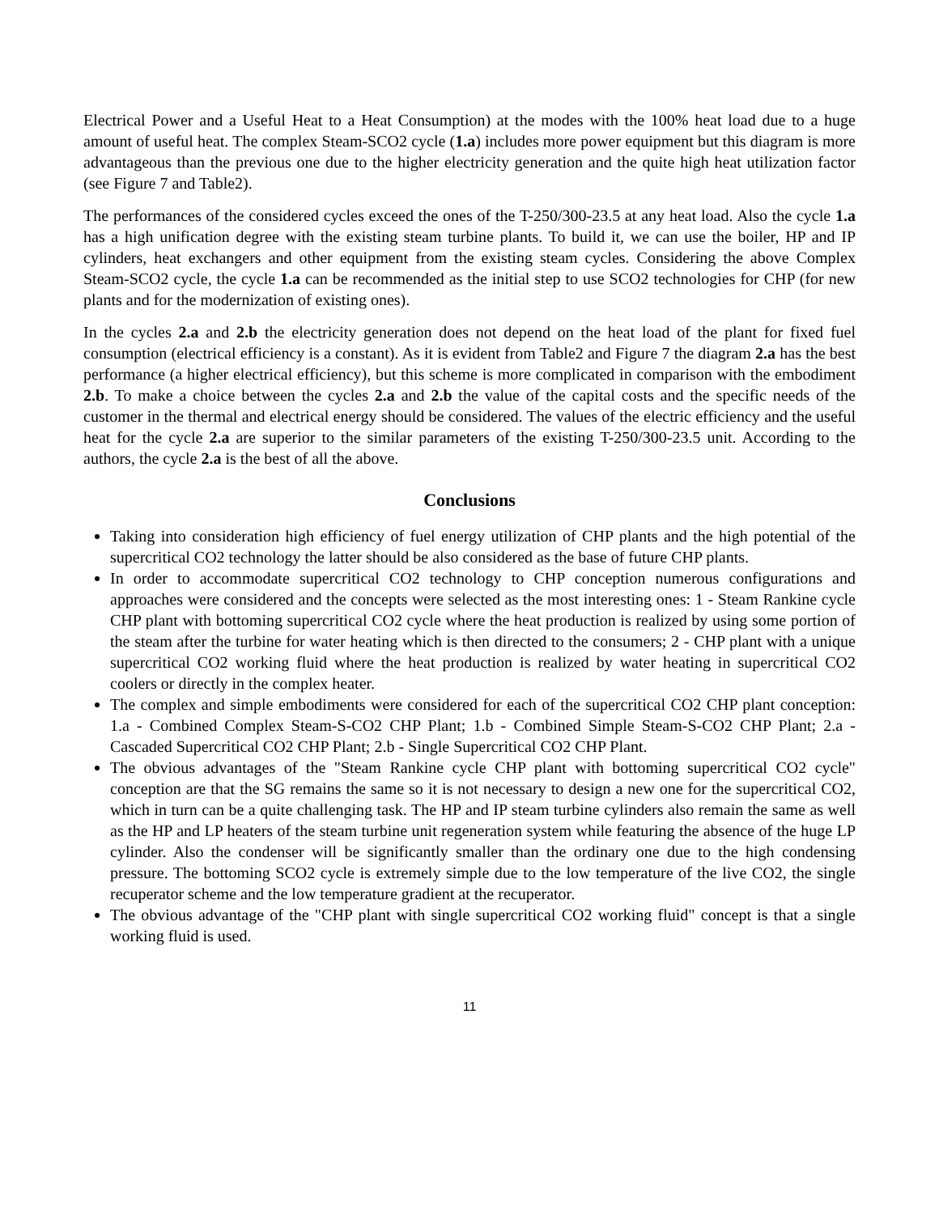Electrical Power and a Useful Heat to a Heat Consumption) at the modes with the 100% heat load due to a huge amount of useful heat. The complex Steam-SCO2 cycle (1.a) includes more power equipment but this diagram is more advantageous than the previous one due to the higher electricity generation and the quite high heat utilization factor (see Figure 7 and Table2).
The performances of the considered cycles exceed the ones of the T-250/300-23.5 at any heat load. Also the cycle 1.a has a high unification degree with the existing steam turbine plants. To build it, we can use the boiler, HP and IP cylinders, heat exchangers and other equipment from the existing steam cycles. Considering the above Complex Steam-SCO2 cycle, the cycle 1.a can be recommended as the initial step to use SCO2 technologies for CHP (for new plants and for the modernization of existing ones).
In the cycles 2.a and 2.b the electricity generation does not depend on the heat load of the plant for fixed fuel consumption (electrical efficiency is a constant). As it is evident from Table2 and Figure 7 the diagram 2.a has the best performance (a higher electrical efficiency), but this scheme is more complicated in comparison with the embodiment 2.b. To make a choice between the cycles 2.a and 2.b the value of the capital costs and the specific needs of the customer in the thermal and electrical energy should be considered. The values of the electric efficiency and the useful heat for the cycle 2.a are superior to the similar parameters of the existing T-250/300-23.5 unit. According to the authors, the cycle 2.a is the best of all the above.
Conclusions
Taking into consideration high efficiency of fuel energy utilization of CHP plants and the high potential of the supercritical CO2 technology the latter should be also considered as the base of future CHP plants.
In order to accommodate supercritical CO2 technology to CHP conception numerous configurations and approaches were considered and the concepts were selected as the most interesting ones: 1 - Steam Rankine cycle CHP plant with bottoming supercritical CO2 cycle where the heat production is realized by using some portion of the steam after the turbine for water heating which is then directed to the consumers; 2 - CHP plant with a unique supercritical CO2 working fluid where the heat production is realized by water heating in supercritical CO2 coolers or directly in the complex heater.
The complex and simple embodiments were considered for each of the supercritical CO2 CHP plant conception: 1.a - Combined Complex Steam-S-CO2 CHP Plant; 1.b - Combined Simple Steam-S-CO2 CHP Plant; 2.a - Cascaded Supercritical CO2 CHP Plant; 2.b - Single Supercritical CO2 CHP Plant.
The obvious advantages of the "Steam Rankine cycle CHP plant with bottoming supercritical CO2 cycle" conception are that the SG remains the same so it is not necessary to design a new one for the supercritical CO2, which in turn can be a quite challenging task. The HP and IP steam turbine cylinders also remain the same as well as the HP and LP heaters of the steam turbine unit regeneration system while featuring the absence of the huge LP cylinder. Also the condenser will be significantly smaller than the ordinary one due to the high condensing pressure. The bottoming SCO2 cycle is extremely simple due to the low temperature of the live CO2, the single recuperator scheme and the low temperature gradient at the recuperator.
The obvious advantage of the "CHP plant with single supercritical CO2 working fluid" concept is that a single working fluid is used.
11